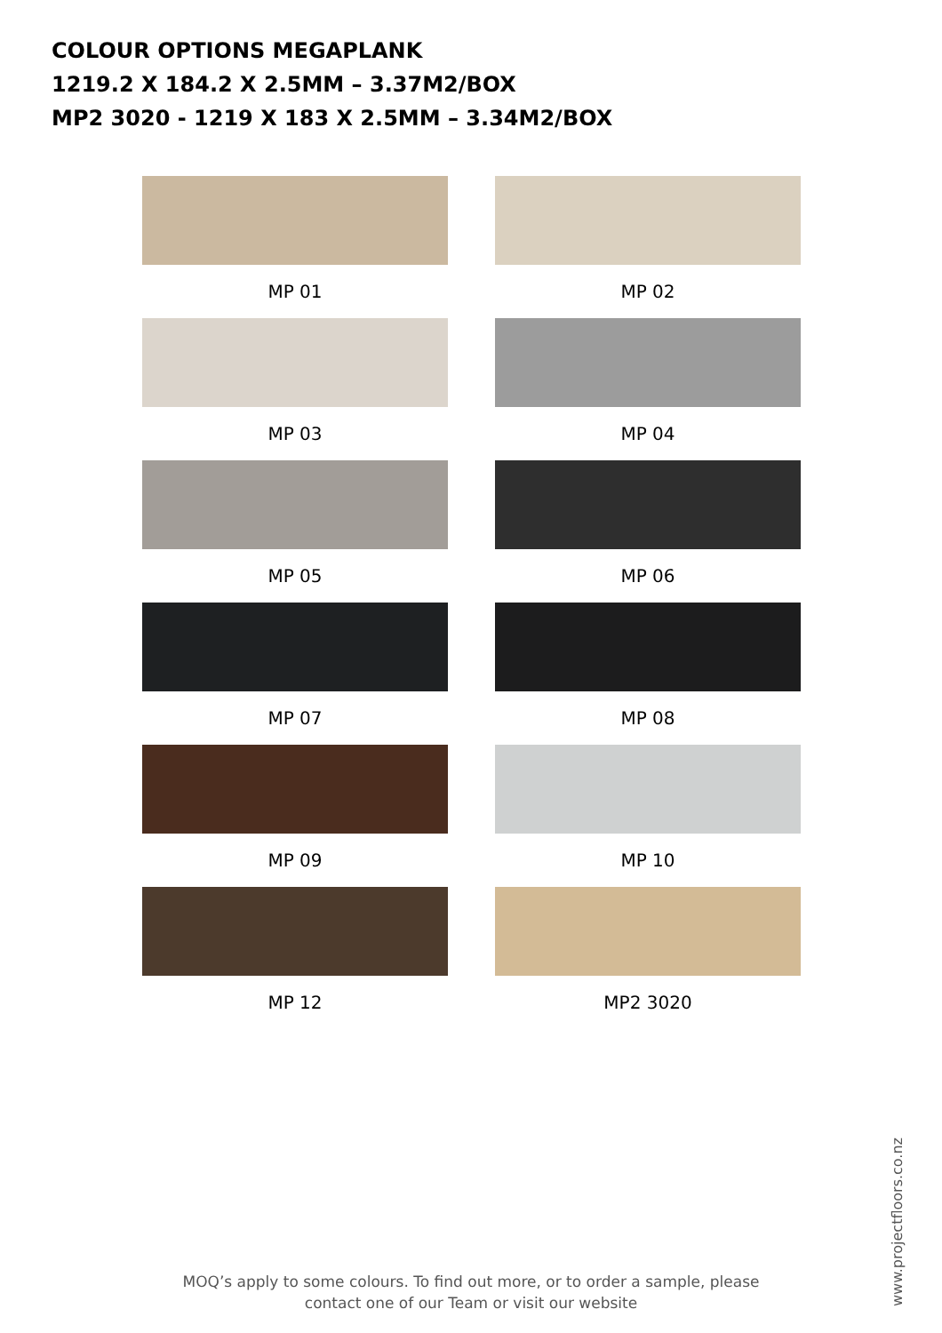COLOUR OPTIONS MEGAPLANK
1219.2 X 184.2 X 2.5MM – 3.37M2/BOX
MP2 3020 - 1219 X 183 X 2.5MM – 3.34M2/BOX
MP 01
MP 02
MP 03
MP 04
MP 05
MP 06
MP 07
MP 08
MP 09
MP 10
MP 12
MP2 3020
MOQ’s apply to some colours. To find out more, or to order a sample, please contact one of our Team or visit our website
www.projectfloors.co.nz